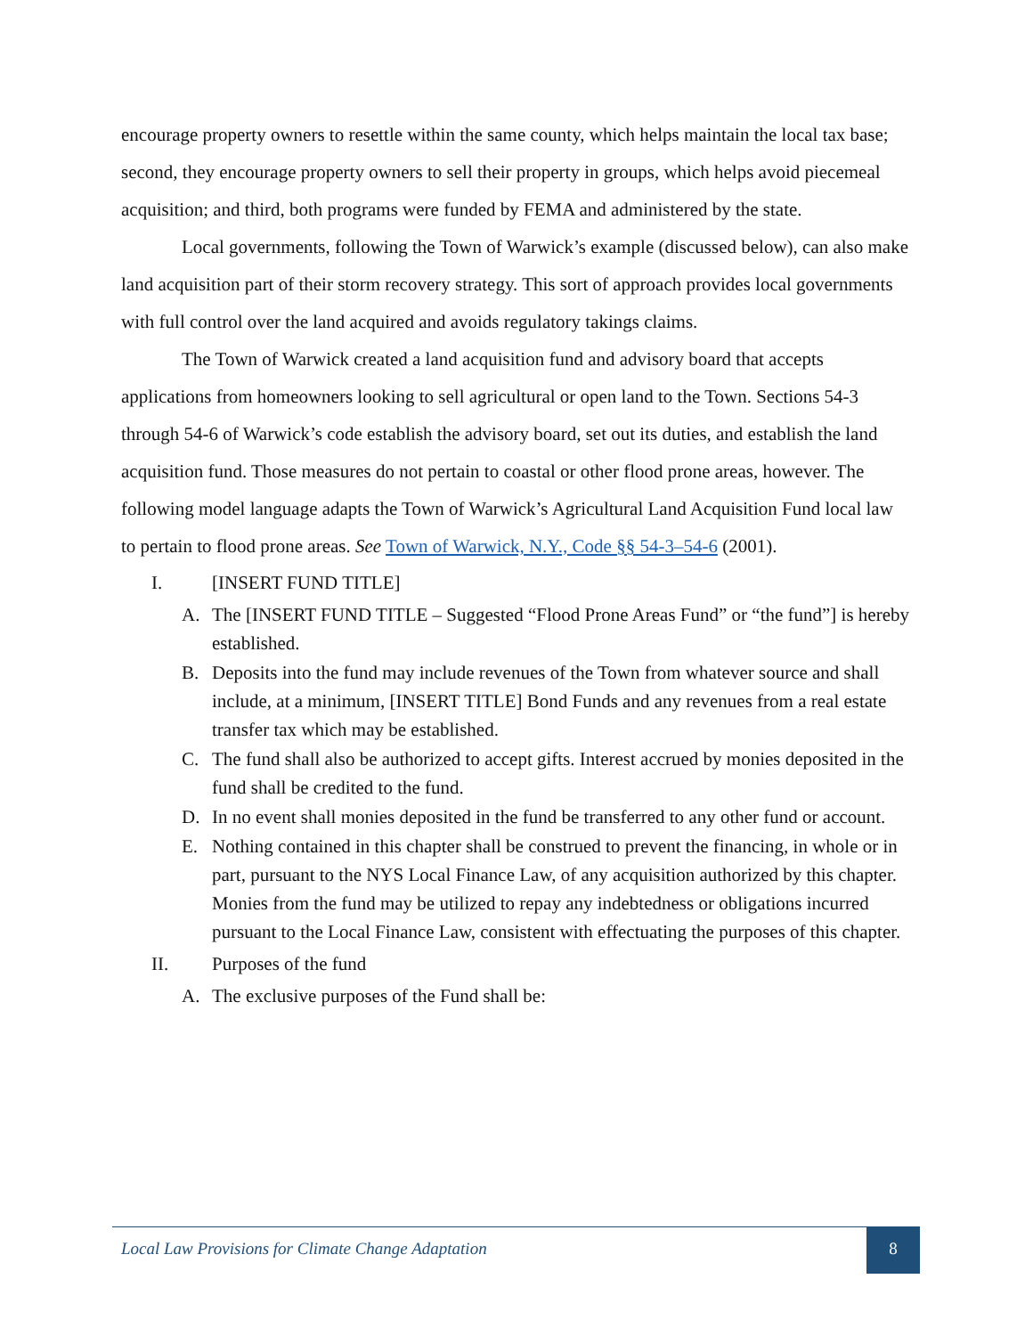encourage property owners to resettle within the same county, which helps maintain the local tax base; second, they encourage property owners to sell their property in groups, which helps avoid piecemeal acquisition; and third, both programs were funded by FEMA and administered by the state.
Local governments, following the Town of Warwick’s example (discussed below), can also make land acquisition part of their storm recovery strategy. This sort of approach provides local governments with full control over the land acquired and avoids regulatory takings claims.
The Town of Warwick created a land acquisition fund and advisory board that accepts applications from homeowners looking to sell agricultural or open land to the Town. Sections 54-3 through 54-6 of Warwick’s code establish the advisory board, set out its duties, and establish the land acquisition fund. Those measures do not pertain to coastal or other flood prone areas, however. The following model language adapts the Town of Warwick’s Agricultural Land Acquisition Fund local law to pertain to flood prone areas. See Town of Warwick, N.Y., Code §§ 54-3–54-6 (2001).
I. [INSERT FUND TITLE]
A. The [INSERT FUND TITLE – Suggested “Flood Prone Areas Fund” or “the fund”] is hereby established.
B. Deposits into the fund may include revenues of the Town from whatever source and shall include, at a minimum, [INSERT TITLE] Bond Funds and any revenues from a real estate transfer tax which may be established.
C. The fund shall also be authorized to accept gifts. Interest accrued by monies deposited in the fund shall be credited to the fund.
D. In no event shall monies deposited in the fund be transferred to any other fund or account.
E. Nothing contained in this chapter shall be construed to prevent the financing, in whole or in part, pursuant to the NYS Local Finance Law, of any acquisition authorized by this chapter. Monies from the fund may be utilized to repay any indebtedness or obligations incurred pursuant to the Local Finance Law, consistent with effectuating the purposes of this chapter.
II. Purposes of the fund
A. The exclusive purposes of the Fund shall be:
Local Law Provisions for Climate Change Adaptation
8